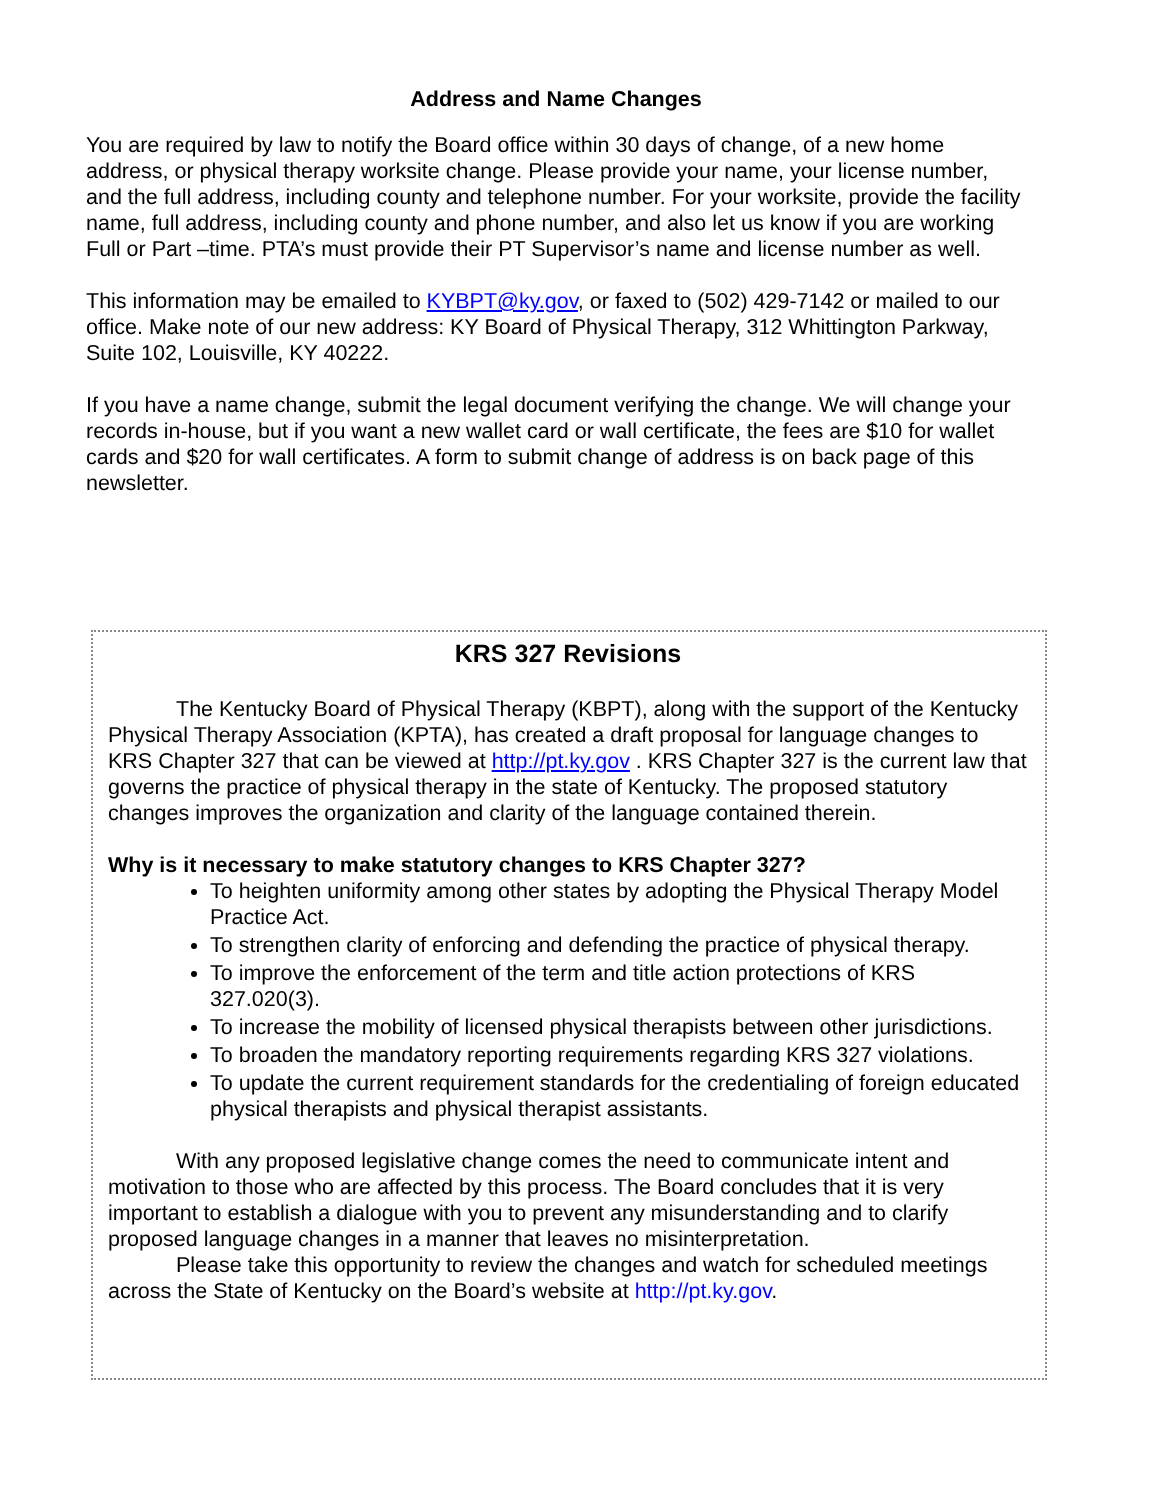Address and Name Changes
You are required by law to notify the Board office within 30 days of change, of a new home address, or physical therapy worksite change. Please provide your name, your license number, and the full address, including county and telephone number. For your worksite, provide the facility name, full address, including county and phone number, and also let us know if you are working Full or Part –time. PTA’s must provide their PT Supervisor’s name and license number as well.
This information may be emailed to KYBPT@ky.gov, or faxed to (502) 429-7142 or mailed to our office. Make note of our new address: KY Board of Physical Therapy, 312 Whittington Parkway, Suite 102, Louisville, KY 40222.
If you have a name change, submit the legal document verifying the change. We will change your records in-house, but if you want a new wallet card or wall certificate, the fees are $10 for wallet cards and $20 for wall certificates. A form to submit change of address is on back page of this newsletter.
KRS 327 Revisions
The Kentucky Board of Physical Therapy (KBPT), along with the support of the Kentucky Physical Therapy Association (KPTA), has created a draft proposal for language changes to KRS Chapter 327 that can be viewed at http://pt.ky.gov . KRS Chapter 327 is the current law that governs the practice of physical therapy in the state of Kentucky. The proposed statutory changes improves the organization and clarity of the language contained therein.
Why is it necessary to make statutory changes to KRS Chapter 327?
To heighten uniformity among other states by adopting the Physical Therapy Model Practice Act.
To strengthen clarity of enforcing and defending the practice of physical therapy.
To improve the enforcement of the term and title action protections of KRS 327.020(3).
To increase the mobility of licensed physical therapists between other jurisdictions.
To broaden the mandatory reporting requirements regarding KRS 327 violations.
To update the current requirement standards for the credentialing of foreign educated physical therapists and physical therapist assistants.
With any proposed legislative change comes the need to communicate intent and motivation to those who are affected by this process. The Board concludes that it is very important to establish a dialogue with you to prevent any misunderstanding and to clarify proposed language changes in a manner that leaves no misinterpretation.
Please take this opportunity to review the changes and watch for scheduled meetings across the State of Kentucky on the Board’s website at http://pt.ky.gov.